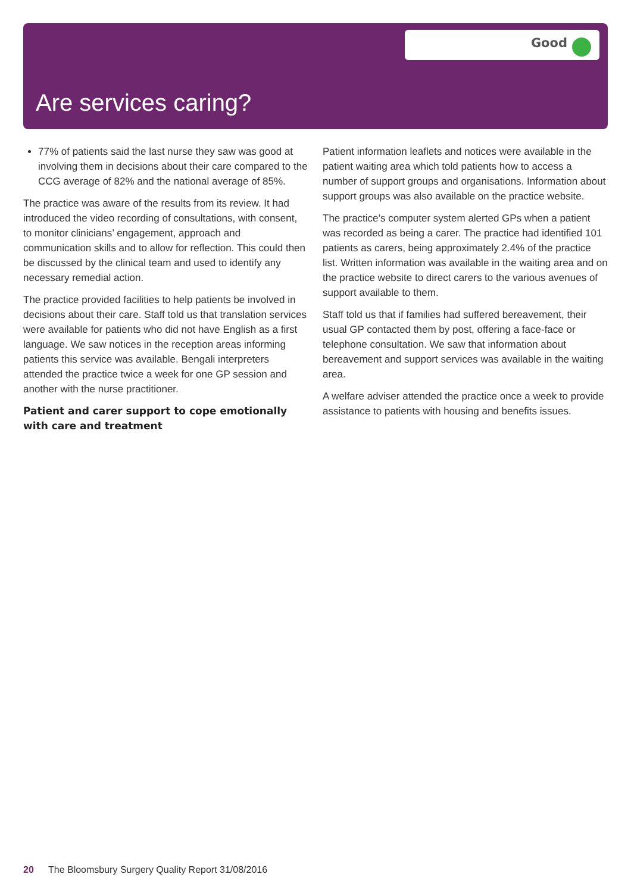Good
Are services caring?
77% of patients said the last nurse they saw was good at involving them in decisions about their care compared to the CCG average of 82% and the national average of 85%.
The practice was aware of the results from its review. It had introduced the video recording of consultations, with consent, to monitor clinicians’ engagement, approach and communication skills and to allow for reflection. This could then be discussed by the clinical team and used to identify any necessary remedial action.
The practice provided facilities to help patients be involved in decisions about their care. Staff told us that translation services were available for patients who did not have English as a first language. We saw notices in the reception areas informing patients this service was available. Bengali interpreters attended the practice twice a week for one GP session and another with the nurse practitioner.
Patient and carer support to cope emotionally with care and treatment
Patient information leaflets and notices were available in the patient waiting area which told patients how to access a number of support groups and organisations. Information about support groups was also available on the practice website.
The practice’s computer system alerted GPs when a patient was recorded as being a carer. The practice had identified 101 patients as carers, being approximately 2.4% of the practice list. Written information was available in the waiting area and on the practice website to direct carers to the various avenues of support available to them.
Staff told us that if families had suffered bereavement, their usual GP contacted them by post, offering a face-face or telephone consultation. We saw that information about bereavement and support services was available in the waiting area.
A welfare adviser attended the practice once a week to provide assistance to patients with housing and benefits issues.
20 The Bloomsbury Surgery Quality Report 31/08/2016